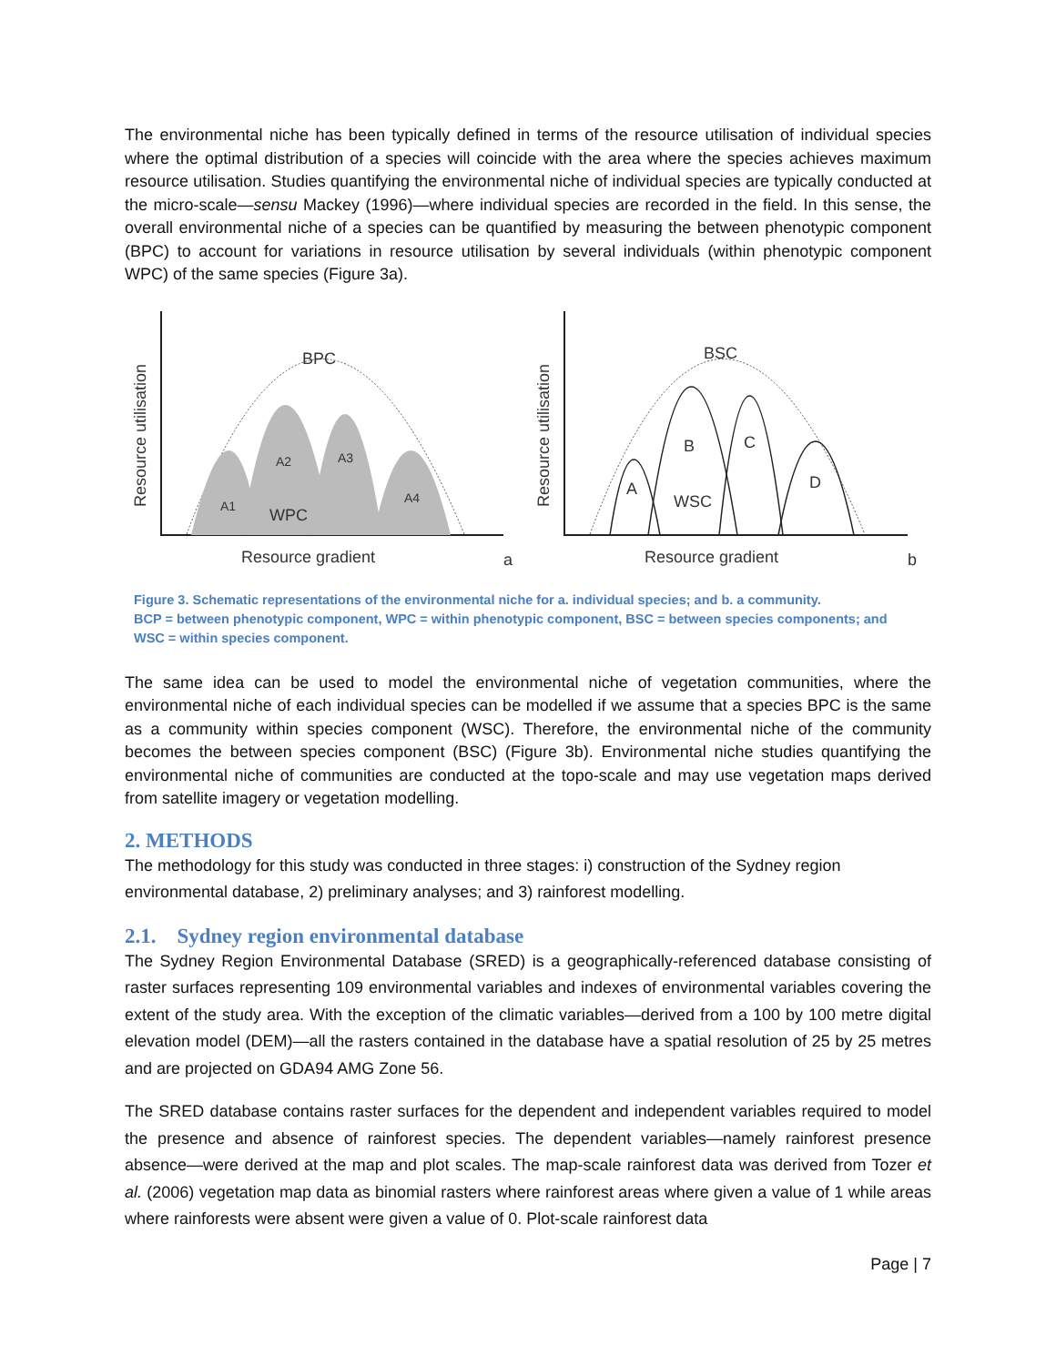The environmental niche has been typically defined in terms of the resource utilisation of individual species where the optimal distribution of a species will coincide with the area where the species achieves maximum resource utilisation. Studies quantifying the environmental niche of individual species are typically conducted at the micro-scale—sensu Mackey (1996)—where individual species are recorded in the field. In this sense, the overall environmental niche of a species can be quantified by measuring the between phenotypic component (BPC) to account for variations in resource utilisation by several individuals (within phenotypic component WPC) of the same species (Figure 3a).
BPC
A2
A3
A1
A4
WPC
BSC
B
C
D
A
WSC
Resource gradient
Resource gradient
a
b
Resource utilisation
Resource utilisation
Figure 3. Schematic representations of the environmental niche for a. individual species; and b. a community.
BCP = between phenotypic component, WPC = within phenotypic component, BSC = between species components; and
WSC = within species component.
The same idea can be used to model the environmental niche of vegetation communities, where the environmental niche of each individual species can be modelled if we assume that a species BPC is the same as a community within species component (WSC). Therefore, the environmental niche of the community becomes the between species component (BSC) (Figure 3b). Environmental niche studies quantifying the environmental niche of communities are conducted at the topo-scale and may use vegetation maps derived from satellite imagery or vegetation modelling.
2. METHODS
The methodology for this study was conducted in three stages: i) construction of the Sydney region environmental database, 2) preliminary analyses; and 3) rainforest modelling.
2.1. Sydney region environmental database
The Sydney Region Environmental Database (SRED) is a geographically-referenced database consisting of raster surfaces representing 109 environmental variables and indexes of environmental variables covering the extent of the study area. With the exception of the climatic variables—derived from a 100 by 100 metre digital elevation model (DEM)—all the rasters contained in the database have a spatial resolution of 25 by 25 metres and are projected on GDA94 AMG Zone 56.
The SRED database contains raster surfaces for the dependent and independent variables required to model the presence and absence of rainforest species. The dependent variables—namely rainforest presence absence—were derived at the map and plot scales. The map-scale rainforest data was derived from Tozer et al. (2006) vegetation map data as binomial rasters where rainforest areas where given a value of 1 while areas where rainforests were absent were given a value of 0. Plot-scale rainforest data
Page | 7